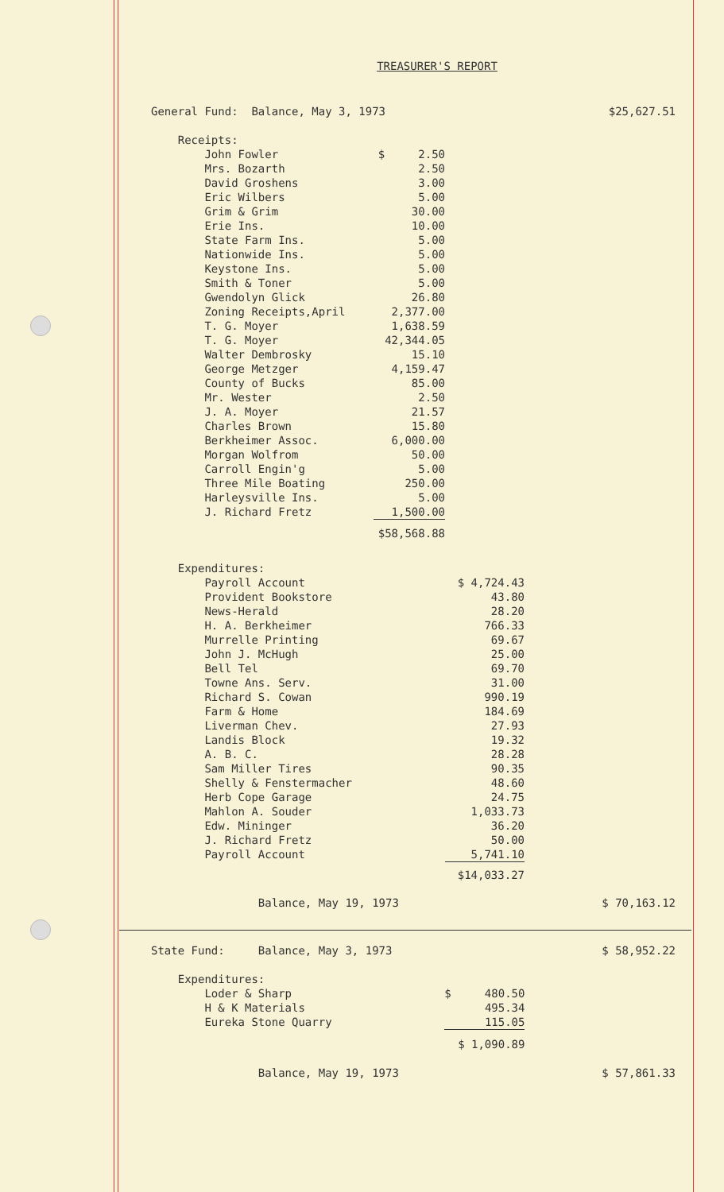TREASURER'S REPORT
| General Fund: Balance, May 3, 1973 | | | $25,627.51 |
| Receipts: | | | |
| John Fowler | $ 2.50 | | |
| Mrs. Bozarth | 2.50 | | |
| David Groshens | 3.00 | | |
| Eric Wilbers | 5.00 | | |
| Grim & Grim | 30.00 | | |
| Erie Ins. | 10.00 | | |
| State Farm Ins. | 5.00 | | |
| Nationwide Ins. | 5.00 | | |
| Keystone Ins. | 5.00 | | |
| Smith & Toner | 5.00 | | |
| Gwendolyn Glick | 26.80 | | |
| Zoning Receipts,April | 2,377.00 | | |
| T. G. Moyer | 1,638.59 | | |
| T. G. Moyer | 42,344.05 | | |
| Walter Dembrosky | 15.10 | | |
| George Metzger | 4,159.47 | | |
| County of Bucks | 85.00 | | |
| Mr. Wester | 2.50 | | |
| J. A. Moyer | 21.57 | | |
| Charles Brown | 15.80 | | |
| Berkheimer Assoc. | 6,000.00 | | |
| Morgan Wolfrom | 50.00 | | |
| Carroll Engin'g | 5.00 | | |
| Three Mile Boating | 250.00 | | |
| Harleysville Ins. | 5.00 | | |
| J. Richard Fretz | 1,500.00 | | |
| | $58,568.88 | | |
| Expenditures: | | | |
| Payroll Account | | $ 4,724.43 | |
| Provident Bookstore | | 43.80 | |
| News-Herald | | 28.20 | |
| H. A. Berkheimer | | 766.33 | |
| Murrelle Printing | | 69.67 | |
| John J. McHugh | | 25.00 | |
| Bell Tel | | 69.70 | |
| Towne Ans. Serv. | | 31.00 | |
| Richard S. Cowan | | 990.19 | |
| Farm & Home | | 184.69 | |
| Liverman Chev. | | 27.93 | |
| Landis Block | | 19.32 | |
| A. B. C. | | 28.28 | |
| Sam Miller Tires | | 90.35 | |
| Shelly & Fenstermacher | | 48.60 | |
| Herb Cope Garage | | 24.75 | |
| Mahlon A. Souder | | 1,033.73 | |
| Edw. Mininger | | 36.20 | |
| J. Richard Fretz | | 50.00 | |
| Payroll Account | | 5,741.10 | |
| | | $14,033.27 | |
| Balance, May 19, 1973 | | | $ 70,163.12 |
| State Fund: Balance, May 3, 1973 | | | $ 58,952.22 |
| Expenditures: | | | |
| Loder & Sharp | | $ 480.50 | |
| H & K Materials | | 495.34 | |
| Eureka Stone Quarry | | 115.05 | |
| | | $ 1,090.89 | |
| Balance, May 19, 1973 | | | $ 57,861.33 |